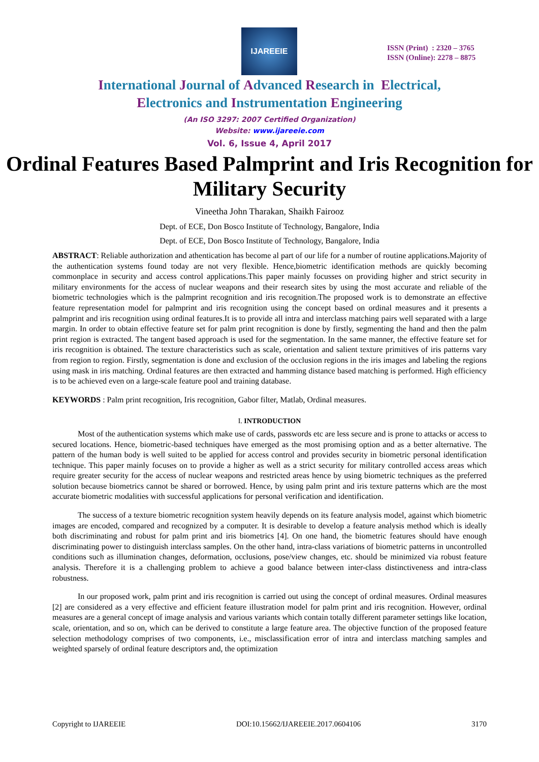IJAREEIE
ISSN (Print) : 2320 – 3765
ISSN (Online): 2278 – 8875
International Journal of Advanced Research in Electrical,
Electronics and Instrumentation Engineering
(An ISO 3297: 2007 Certified Organization)
Website: www.ijareeie.com
Vol. 6, Issue 4, April 2017
Ordinal Features Based Palmprint and Iris Recognition for Military Security
Vineetha John Tharakan, Shaikh Fairooz
Dept. of ECE, Don Bosco Institute of Technology, Bangalore, India
Dept. of ECE, Don Bosco Institute of Technology, Bangalore, India
ABSTRACT: Reliable authorization and athentication has become al part of our life for a number of routine applications.Majority of the authentication systems found today are not very flexible. Hence,biometric identification methods are quickly becoming commonplace in security and access control applications.This paper mainly focusses on providing higher and strict security in military environments for the access of nuclear weapons and their research sites by using the most accurate and reliable of the biometric technologies which is the palmprint recognition and iris recognition.The proposed work is to demonstrate an effective feature representation model for palmprint and iris recognition using the concept based on ordinal measures and it presents a palmprint and iris recognition using ordinal features.It is to provide all intra and interclass matching pairs well separated with a large margin. In order to obtain effective feature set for palm print recognition is done by firstly, segmenting the hand and then the palm print region is extracted. The tangent based approach is used for the segmentation. In the same manner, the effective feature set for iris recognition is obtained. The texture characteristics such as scale, orientation and salient texture primitives of iris patterns vary from region to region. Firstly, segmentation is done and exclusion of the occlusion regions in the iris images and labeling the regions using mask in iris matching. Ordinal features are then extracted and hamming distance based matching is performed. High efficiency is to be achieved even on a large-scale feature pool and training database.
KEYWORDS : Palm print recognition, Iris recognition, Gabor filter, Matlab, Ordinal measures.
I. INTRODUCTION
Most of the authentication systems which make use of cards, passwords etc are less secure and is prone to attacks or access to secured locations. Hence, biometric-based techniques have emerged as the most promising option and as a better alternative. The pattern of the human body is well suited to be applied for access control and provides security in biometric personal identification technique. This paper mainly focuses on to provide a higher as well as a strict security for military controlled access areas which require greater security for the access of nuclear weapons and restricted areas hence by using biometric techniques as the preferred solution because biometrics cannot be shared or borrowed. Hence, by using palm print and iris texture patterns which are the most accurate biometric modalities with successful applications for personal verification and identification.
The success of a texture biometric recognition system heavily depends on its feature analysis model, against which biometric images are encoded, compared and recognized by a computer. It is desirable to develop a feature analysis method which is ideally both discriminating and robust for palm print and iris biometrics [4]. On one hand, the biometric features should have enough discriminating power to distinguish interclass samples. On the other hand, intra-class variations of biometric patterns in uncontrolled conditions such as illumination changes, deformation, occlusions, pose/view changes, etc. should be minimized via robust feature analysis. Therefore it is a challenging problem to achieve a good balance between inter-class distinctiveness and intra-class robustness.
In our proposed work, palm print and iris recognition is carried out using the concept of ordinal measures. Ordinal measures [2] are considered as a very effective and efficient feature illustration model for palm print and iris recognition. However, ordinal measures are a general concept of image analysis and various variants which contain totally different parameter settings like location, scale, orientation, and so on, which can be derived to constitute a large feature area. The objective function of the proposed feature selection methodology comprises of two components, i.e., misclassification error of intra and interclass matching samples and weighted sparsely of ordinal feature descriptors and, the optimization
Copyright to IJAREEIE DOI:10.15662/IJAREEIE.2017.0604106 3170